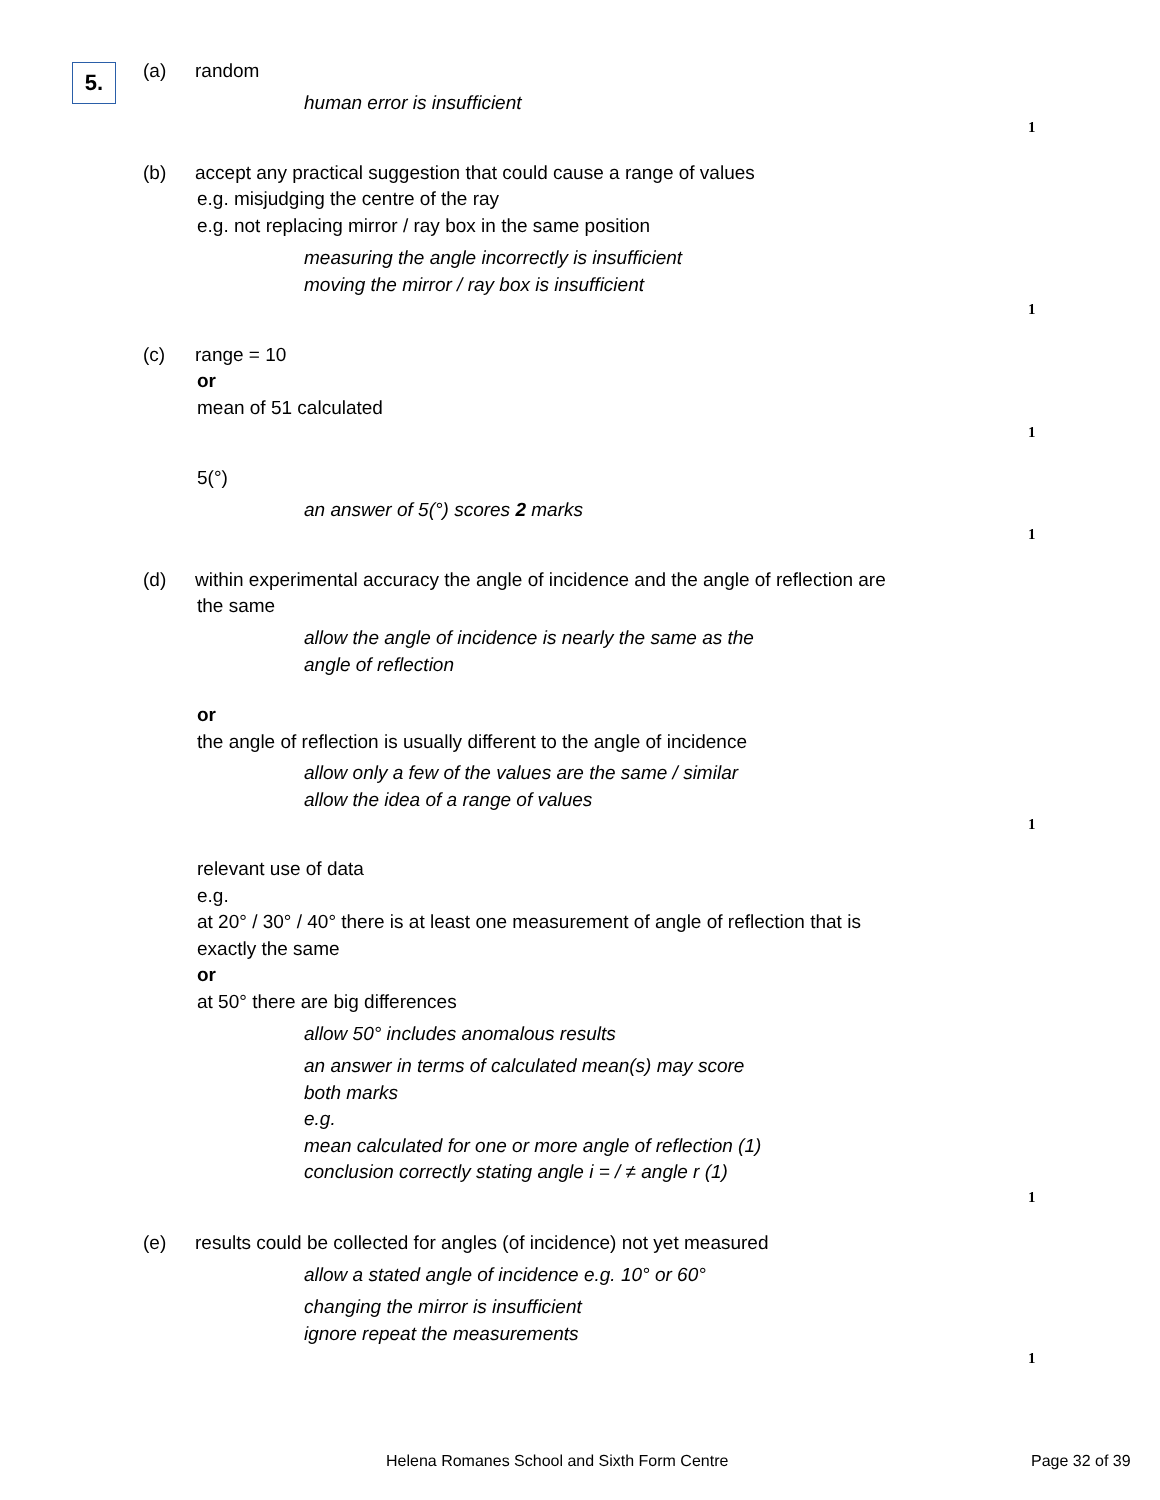5. (a) random
human error is insufficient
1
(b) accept any practical suggestion that could cause a range of values
e.g. misjudging the centre of the ray
e.g. not replacing mirror / ray box in the same position
measuring the angle incorrectly is insufficient
moving the mirror / ray box is insufficient
1
(c) range = 10
or
mean of 51 calculated
1
5(°)
an answer of 5(°) scores 2 marks
1
(d) within experimental accuracy the angle of incidence and the angle of reflection are
the same
allow the angle of incidence is nearly the same as the
angle of reflection
or
the angle of reflection is usually different to the angle of incidence
allow only a few of the values are the same / similar
allow the idea of a range of values
1
relevant use of data
e.g.
at 20° / 30° / 40° there is at least one measurement of angle of reflection that is
exactly the same
or
at 50° there are big differences
allow 50° includes anomalous results
an answer in terms of calculated mean(s) may score
both marks
e.g.
mean calculated for one or more angle of reflection (1)
conclusion correctly stating angle i = / ≠ angle r (1)
1
(e) results could be collected for angles (of incidence) not yet measured
allow a stated angle of incidence e.g. 10° or 60°
changing the mirror is insufficient
ignore repeat the measurements
1
Helena Romanes School and Sixth Form Centre
Page 32 of 39